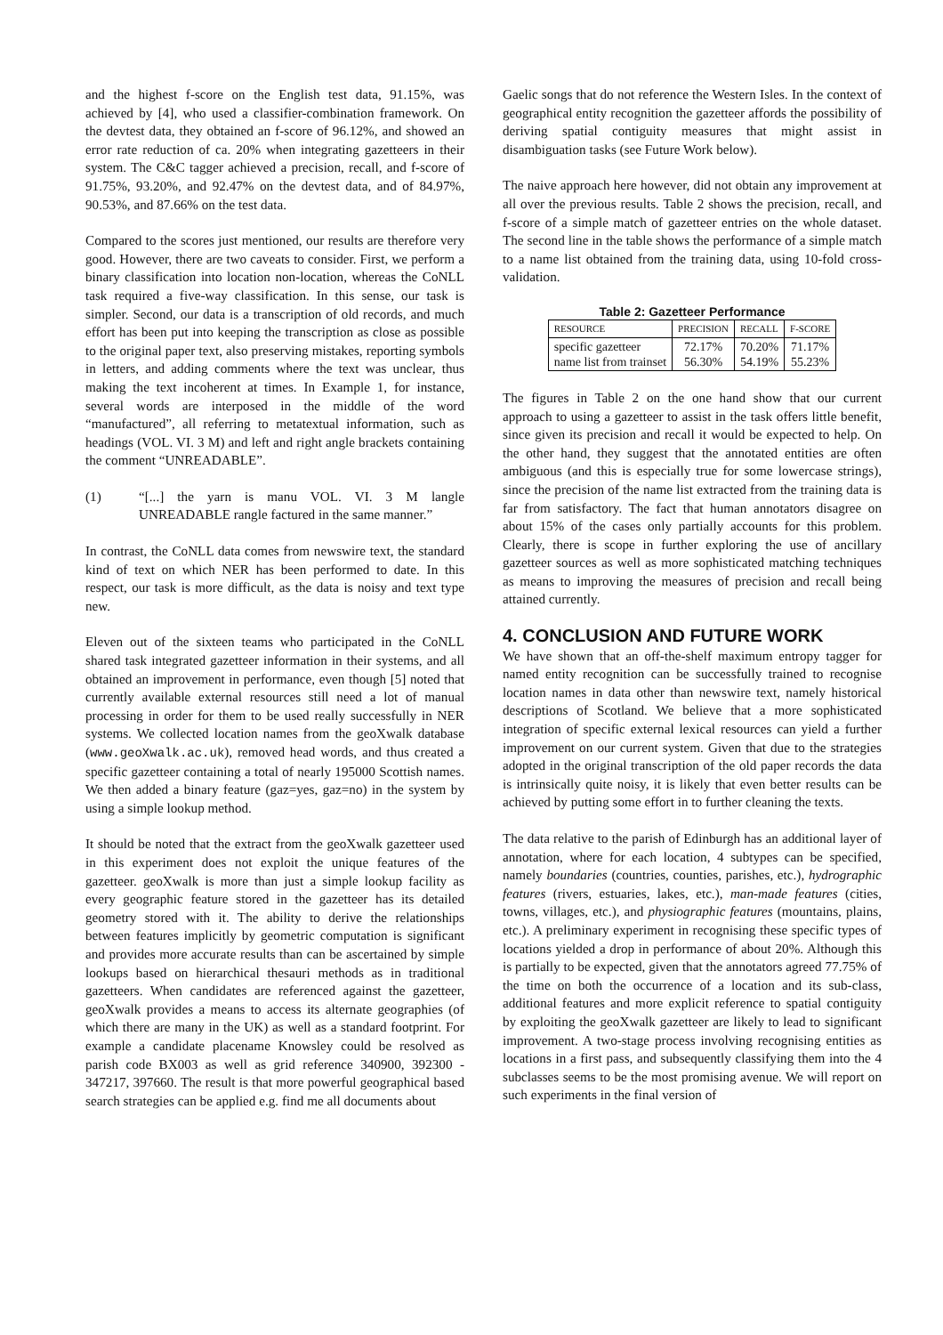and the highest f-score on the English test data, 91.15%, was achieved by [4], who used a classifier-combination framework. On the devtest data, they obtained an f-score of 96.12%, and showed an error rate reduction of ca. 20% when integrating gazetteers in their system. The C&C tagger achieved a precision, recall, and f-score of 91.75%, 93.20%, and 92.47% on the devtest data, and of 84.97%, 90.53%, and 87.66% on the test data.
Compared to the scores just mentioned, our results are therefore very good. However, there are two caveats to consider. First, we perform a binary classification into location non-location, whereas the CoNLL task required a five-way classification. In this sense, our task is simpler. Second, our data is a transcription of old records, and much effort has been put into keeping the transcription as close as possible to the original paper text, also preserving mistakes, reporting symbols in letters, and adding comments where the text was unclear, thus making the text incoherent at times. In Example 1, for instance, several words are interposed in the middle of the word “manufactured”, all referring to metatextual information, such as headings (VOL. VI. 3 M) and left and right angle brackets containing the comment “UNREADABLE”.
(1) “[...] the yarn is manu VOL. VI. 3 M langle UNREADABLE rangle factured in the same manner.”
In contrast, the CoNLL data comes from newswire text, the standard kind of text on which NER has been performed to date. In this respect, our task is more difficult, as the data is noisy and text type new.
Eleven out of the sixteen teams who participated in the CoNLL shared task integrated gazetteer information in their systems, and all obtained an improvement in performance, even though [5] noted that currently available external resources still need a lot of manual processing in order for them to be used really successfully in NER systems. We collected location names from the geoXwalk database (www.geoXwalk.ac.uk), removed head words, and thus created a specific gazetteer containing a total of nearly 195000 Scottish names. We then added a binary feature (gaz=yes, gaz=no) in the system by using a simple lookup method.
It should be noted that the extract from the geoXwalk gazetteer used in this experiment does not exploit the unique features of the gazetteer. geoXwalk is more than just a simple lookup facility as every geographic feature stored in the gazetteer has its detailed geometry stored with it. The ability to derive the relationships between features implicitly by geometric computation is significant and provides more accurate results than can be ascertained by simple lookups based on hierarchical thesauri methods as in traditional gazetteers. When candidates are referenced against the gazetteer, geoXwalk provides a means to access its alternate geographies (of which there are many in the UK) as well as a standard footprint. For example a candidate placename Knowsley could be resolved as parish code BX003 as well as grid reference 340900, 392300 - 347217, 397660. The result is that more powerful geographical based search strategies can be applied e.g. find me all documents about
Gaelic songs that do not reference the Western Isles. In the context of geographical entity recognition the gazetteer affords the possibility of deriving spatial contiguity measures that might assist in disambiguation tasks (see Future Work below).
The naive approach here however, did not obtain any improvement at all over the previous results. Table 2 shows the precision, recall, and f-score of a simple match of gazetteer entries on the whole dataset. The second line in the table shows the performance of a simple match to a name list obtained from the training data, using 10-fold cross-validation.
Table 2: Gazetteer Performance
| RESOURCE | PRECISION | RECALL | F-SCORE |
| --- | --- | --- | --- |
| specific gazetteer name list from trainset | 72.17% 56.30% | 70.20% 54.19% | 71.17% 55.23% |
The figures in Table 2 on the one hand show that our current approach to using a gazetteer to assist in the task offers little benefit, since given its precision and recall it would be expected to help. On the other hand, they suggest that the annotated entities are often ambiguous (and this is especially true for some lowercase strings), since the precision of the name list extracted from the training data is far from satisfactory. The fact that human annotators disagree on about 15% of the cases only partially accounts for this problem. Clearly, there is scope in further exploring the use of ancillary gazetteer sources as well as more sophisticated matching techniques as means to improving the measures of precision and recall being attained currently.
4. CONCLUSION AND FUTURE WORK
We have shown that an off-the-shelf maximum entropy tagger for named entity recognition can be successfully trained to recognise location names in data other than newswire text, namely historical descriptions of Scotland. We believe that a more sophisticated integration of specific external lexical resources can yield a further improvement on our current system. Given that due to the strategies adopted in the original transcription of the old paper records the data is intrinsically quite noisy, it is likely that even better results can be achieved by putting some effort in to further cleaning the texts.
The data relative to the parish of Edinburgh has an additional layer of annotation, where for each location, 4 subtypes can be specified, namely boundaries (countries, counties, parishes, etc.), hydrographic features (rivers, estuaries, lakes, etc.), man-made features (cities, towns, villages, etc.), and physiographic features (mountains, plains, etc.). A preliminary experiment in recognising these specific types of locations yielded a drop in performance of about 20%. Although this is partially to be expected, given that the annotators agreed 77.75% of the time on both the occurrence of a location and its sub-class, additional features and more explicit reference to spatial contiguity by exploiting the geoXwalk gazetteer are likely to lead to significant improvement. A two-stage process involving recognising entities as locations in a first pass, and subsequently classifying them into the 4 subclasses seems to be the most promising avenue. We will report on such experiments in the final version of